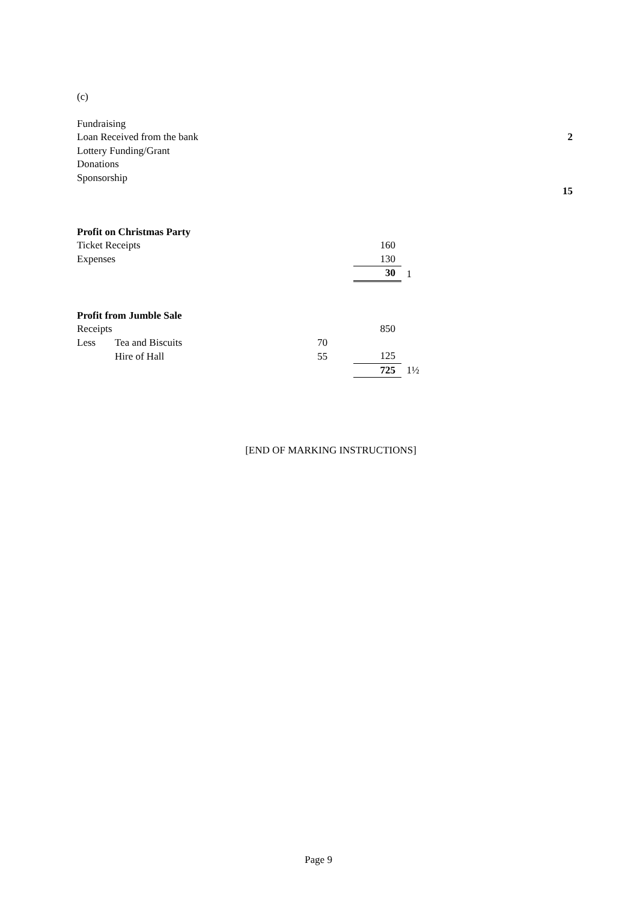(c)
| Fundraising | |
| Loan Received from the bank | 2 |
| Lottery Funding/Grant | |
| Donations | |
| Sponsorship | |
| | 15 |
| Profit on Christmas Party | | |
| Ticket Receipts | 160 | |
| Expenses | 130 | |
| | 30 | 1 |
| Profit from Jumble Sale | | | | |
| Receipts | | | 850 | |
| Less | Tea and Biscuits | 70 | | |
| | Hire of Hall | 55 | 125 | |
| | | | 725 | 1½ |
[END OF MARKING INSTRUCTIONS]
Page 9